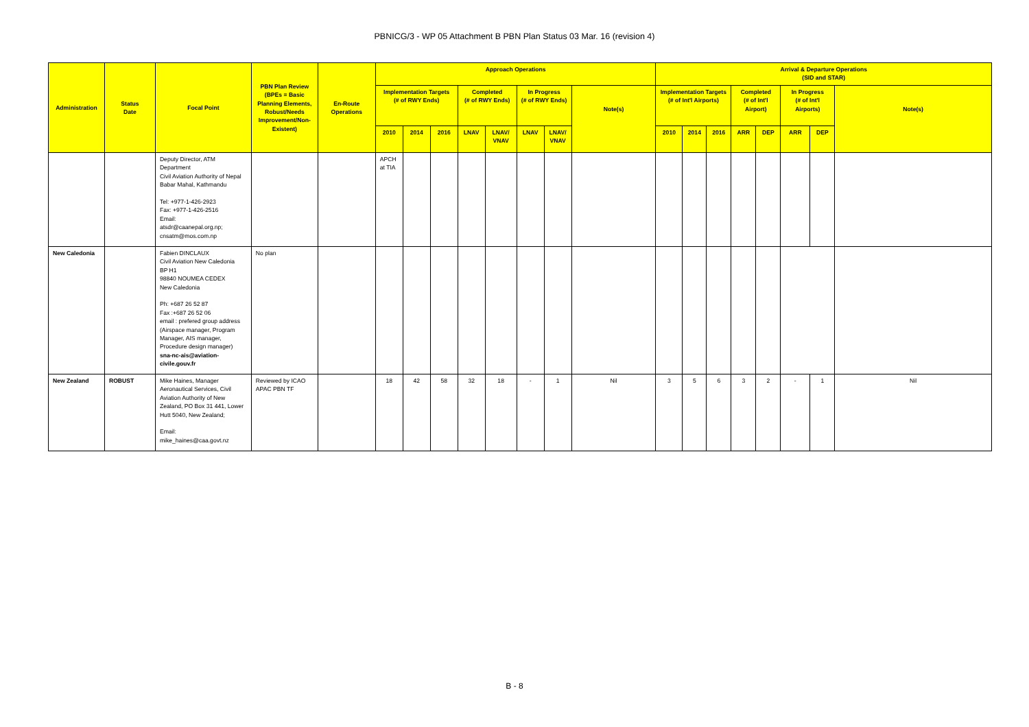PBNICG/3 - WP 05 Attachment B PBN Plan Status 03 Mar. 16 (revision 4)
| Administration | Status Date | Focal Point | PBN Plan Review (BPEs = Basic Planning Elements, Robust/Needs Improvement/Non-Existent) | En-Route Operations | Approach Operations | | | | | | | | Arrival & Departure Operations (SID and STAR) | | | | | | | |
| --- | --- | --- | --- | --- | --- | --- | --- | --- | --- | --- | --- | --- | --- | --- | --- | --- | --- | --- | --- | --- |
| | | | | | Implementation Targets (# of RWY Ends) | | | Completed (# of RWY Ends) | | In Progress (# of RWY Ends) | | Note(s) | Implementation Targets (# of Int'l Airports) | | | Completed (# of Int'l Airport) | | In Progress (# of Int'l Airports) | | Note(s) |
| | | | | | 2010 | 2014 | 2016 | LNAV | LNAV/ VNAV | LNAV | LNAV/ VNAV | | 2010 | 2014 | 2016 | ARR | DEP | ARR | DEP | |
| | | Deputy Director, ATM Department Civil Aviation Authority of Nepal Babar Mahal, Kathmandu Tel: +977-1-426-2923 Fax: +977-1-426-2516 Email: atsdr@caanepal.org.np; cnsatm@mos.com.np | | | APCH at TIA | | | | | | | | | | | | | | | |
| New Caledonia | | Fabien DINCLAUX Civil Aviation New Caledonia BP H1 98840 NOUMEA CEDEX New Caledonia Ph: +687 26 52 87 Fax :+687 26 52 06 email : prefered group address (Airspace manager, Program Manager, AIS manager, Procedure design manager) sna-nc-ais@aviation-civile.gouv.fr | No plan | | | | | | | | | | | | | | | | | |
| New Zealand | ROBUST | Mike Haines, Manager Aeronautical Services, Civil Aviation Authority of New Zealand, PO Box 31 441, Lower Hutt 5040, New Zealand; Email: mike_haines@caa.govt.nz | Reviewed by ICAO APAC PBN TF | | 18 | 42 | 58 | 32 | 18 | - | 1 | Nil | 3 | 5 | 6 | 3 | 2 | - | 1 | Nil |
B - 8